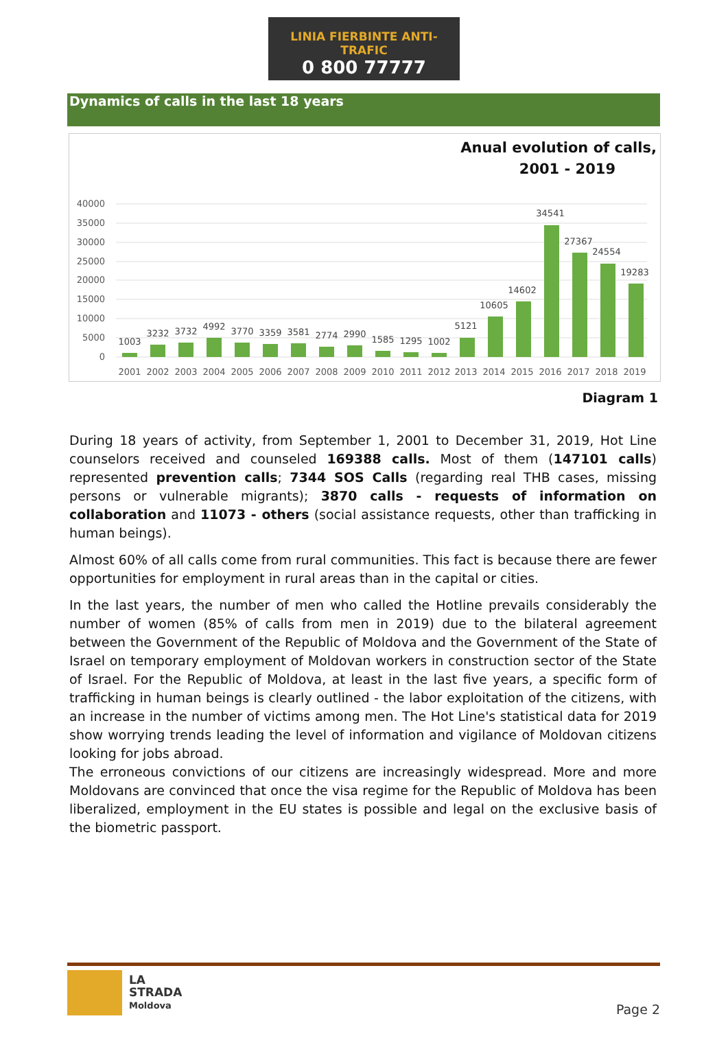LINIA FIERBINTE ANTI-TRAFIC
0 800 77777
Dynamics of calls in the last 18 years
Anual evolution of calls,
2001 - 2019
40000
35000
30000
25000
20000
15000
10000
5000
0
1003
3232
3732
4992
3770
3359
3581
2774
2990
1585
1295
1002
5121
10605
14602
34541
27367
24554
19283
2001
2002
2003
2004
2005
2006
2007
2008
2009
2010
2011
2012
2013
2014
2015
2016
2017
2018
2019
Diagram 1
During 18 years of activity, from September 1, 2001 to December 31, 2019, Hot Line counselors received and counseled 169388 calls. Most of them (147101 calls) represented prevention calls; 7344 SOS Calls (regarding real THB cases, missing persons or vulnerable migrants); 3870 calls - requests of information on collaboration and 11073 - others (social assistance requests, other than trafficking in human beings).
Almost 60% of all calls come from rural communities. This fact is because there are fewer opportunities for employment in rural areas than in the capital or cities.
In the last years, the number of men who called the Hotline prevails considerably the number of women (85% of calls from men in 2019) due to the bilateral agreement between the Government of the Republic of Moldova and the Government of the State of Israel on temporary employment of Moldovan workers in construction sector of the State of Israel. For the Republic of Moldova, at least in the last five years, a specific form of trafficking in human beings is clearly outlined - the labor exploitation of the citizens, with an increase in the number of victims among men. The Hot Line's statistical data for 2019 show worrying trends leading the level of information and vigilance of Moldovan citizens looking for jobs abroad.
The erroneous convictions of our citizens are increasingly widespread. More and more Moldovans are convinced that once the visa regime for the Republic of Moldova has been liberalized, employment in the EU states is possible and legal on the exclusive basis of the biometric passport.
LA
STRADA
Moldova
Page 2